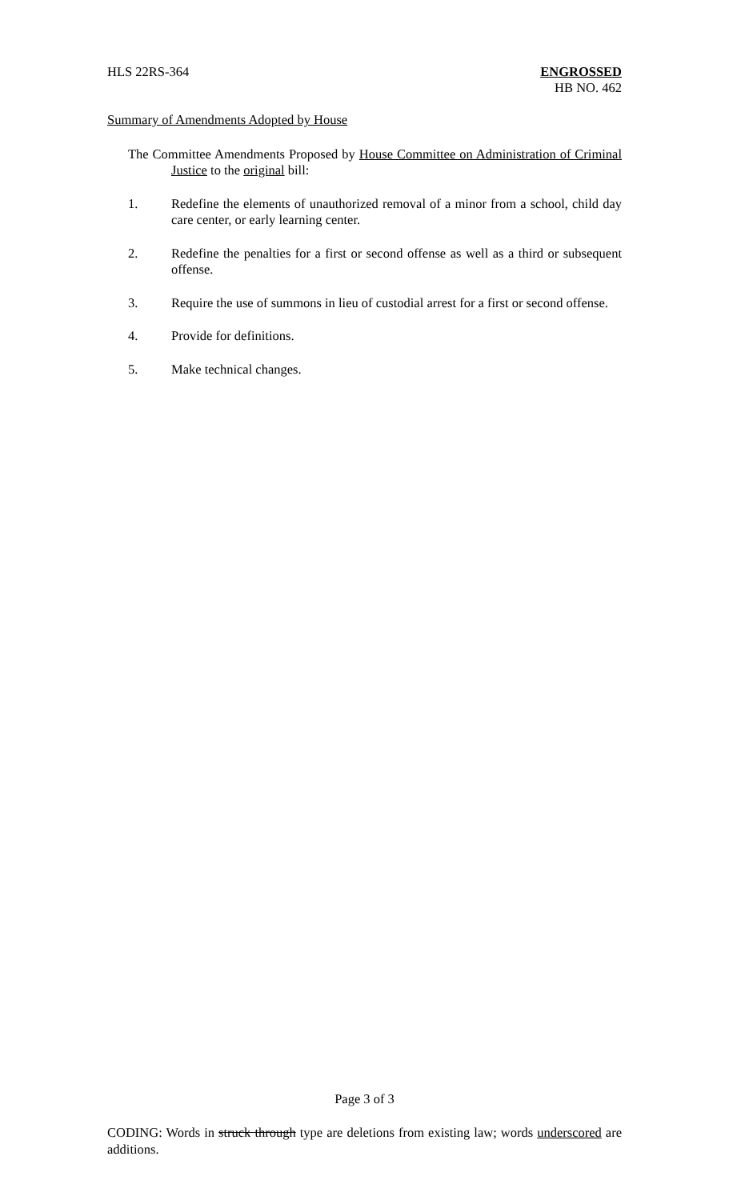HLS 22RS-364 ENGROSSED
HB NO. 462
Summary of Amendments Adopted by House
The Committee Amendments Proposed by House Committee on Administration of Criminal Justice to the original bill:
1. Redefine the elements of unauthorized removal of a minor from a school, child day care center, or early learning center.
2. Redefine the penalties for a first or second offense as well as a third or subsequent offense.
3. Require the use of summons in lieu of custodial arrest for a first or second offense.
4. Provide for definitions.
5. Make technical changes.
Page 3 of 3
CODING: Words in struck through type are deletions from existing law; words underscored are additions.